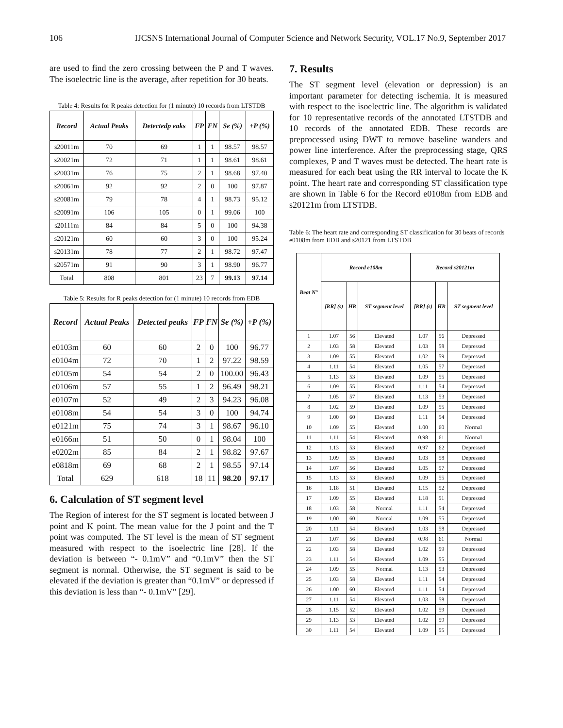106 IJCSNS International Journal of Computer Science and Network Security, VOL.17 No.9, September 2017
are used to find the zero crossing between the P and T waves. The isoelectric line is the average, after repetition for 30 beats.
Table 4: Results for R peaks detection for (1 minute) 10 records from LTSTDB
| Record | Actual Peaks | Detectedp eaks | FP | FN | Se (%) | +P (%) |
| --- | --- | --- | --- | --- | --- | --- |
| s20011m | 70 | 69 | 1 | 1 | 98.57 | 98.57 |
| s20021m | 72 | 71 | 1 | 1 | 98.61 | 98.61 |
| s20031m | 76 | 75 | 2 | 1 | 98.68 | 97.40 |
| s20061m | 92 | 92 | 2 | 0 | 100 | 97.87 |
| s20081m | 79 | 78 | 4 | 1 | 98.73 | 95.12 |
| s20091m | 106 | 105 | 0 | 1 | 99.06 | 100 |
| s20111m | 84 | 84 | 5 | 0 | 100 | 94.38 |
| s20121m | 60 | 60 | 3 | 0 | 100 | 95.24 |
| s20131m | 78 | 77 | 2 | 1 | 98.72 | 97.47 |
| s20571m | 91 | 90 | 3 | 1 | 98.90 | 96.77 |
| Total | 808 | 801 | 23 | 7 | 99.13 | 97.14 |
Table 5: Results for R peaks detection for (1 minute) 10 records from EDB
| Record | Actual Peaks | Detected peaks | FP | FN | Se (%) | +P (%) |
| --- | --- | --- | --- | --- | --- | --- |
| e0103m | 60 | 60 | 2 | 0 | 100 | 96.77 |
| e0104m | 72 | 70 | 1 | 2 | 97.22 | 98.59 |
| e0105m | 54 | 54 | 2 | 0 | 100.00 | 96.43 |
| e0106m | 57 | 55 | 1 | 2 | 96.49 | 98.21 |
| e0107m | 52 | 49 | 2 | 3 | 94.23 | 96.08 |
| e0108m | 54 | 54 | 3 | 0 | 100 | 94.74 |
| e0121m | 75 | 74 | 3 | 1 | 98.67 | 96.10 |
| e0166m | 51 | 50 | 0 | 1 | 98.04 | 100 |
| e0202m | 85 | 84 | 2 | 1 | 98.82 | 97.67 |
| e0818m | 69 | 68 | 2 | 1 | 98.55 | 97.14 |
| Total | 629 | 618 | 18 | 11 | 98.20 | 97.17 |
6. Calculation of ST segment level
The Region of interest for the ST segment is located between J point and K point. The mean value for the J point and the T point was computed. The ST level is the mean of ST segment measured with respect to the isoelectric line [28]. If the deviation is between “- 0.1mV” and “0.1mV” then the ST segment is normal. Otherwise, the ST segment is said to be elevated if the deviation is greater than “0.1mV” or depressed if this deviation is less than “- 0.1mV” [29].
7. Results
The ST segment level (elevation or depression) is an important parameter for detecting ischemia. It is measured with respect to the isoelectric line. The algorithm is validated for 10 representative records of the annotated LTSTDB and 10 records of the annotated EDB. These records are preprocessed using DWT to remove baseline wanders and power line interference. After the preprocessing stage, QRS complexes, P and T waves must be detected. The heart rate is measured for each beat using the RR interval to locate the K point. The heart rate and corresponding ST classification type are shown in Table 6 for the Record e0108m from EDB and s20121m from LTSTDB.
Table 6: The heart rate and corresponding ST classification for 30 beats of records e0108m from EDB and s20121 from LTSTDB
| Beat N° | Record e108m | | | Record s20121m | | |
| --- | --- | --- | --- | --- | --- | --- |
| | [RR] (s) | HR | ST segment level | [RR] (s) | HR | ST segment level |
| 1 | 1.07 | 56 | Elevated | 1.07 | 56 | Depressed |
| 2 | 1.03 | 58 | Elevated | 1.03 | 58 | Depressed |
| 3 | 1.09 | 55 | Elevated | 1.02 | 59 | Depressed |
| 4 | 1.11 | 54 | Elevated | 1.05 | 57 | Depressed |
| 5 | 1.13 | 53 | Elevated | 1.09 | 55 | Depressed |
| 6 | 1.09 | 55 | Elevated | 1.11 | 54 | Depressed |
| 7 | 1.05 | 57 | Elevated | 1.13 | 53 | Depressed |
| 8 | 1.02 | 59 | Elevated | 1.09 | 55 | Depressed |
| 9 | 1.00 | 60 | Elevated | 1.11 | 54 | Depressed |
| 10 | 1.09 | 55 | Elevated | 1.00 | 60 | Normal |
| 11 | 1.11 | 54 | Elevated | 0.98 | 61 | Normal |
| 12 | 1.13 | 53 | Elevated | 0.97 | 62 | Depressed |
| 13 | 1.09 | 55 | Elevated | 1.03 | 58 | Depressed |
| 14 | 1.07 | 56 | Elevated | 1.05 | 57 | Depressed |
| 15 | 1.13 | 53 | Elevated | 1.09 | 55 | Depressed |
| 16 | 1.18 | 51 | Elevated | 1.15 | 52 | Depressed |
| 17 | 1.09 | 55 | Elevated | 1.18 | 51 | Depressed |
| 18 | 1.03 | 58 | Normal | 1.11 | 54 | Depressed |
| 19 | 1.00 | 60 | Normal | 1.09 | 55 | Depressed |
| 20 | 1.11 | 54 | Elevated | 1.03 | 58 | Depressed |
| 21 | 1.07 | 56 | Elevated | 0.98 | 61 | Normal |
| 22 | 1.03 | 58 | Elevated | 1.02 | 59 | Depressed |
| 23 | 1.11 | 54 | Elevated | 1.09 | 55 | Depressed |
| 24 | 1.09 | 55 | Normal | 1.13 | 53 | Depressed |
| 25 | 1.03 | 58 | Elevated | 1.11 | 54 | Depressed |
| 26 | 1.00 | 60 | Elevated | 1.11 | 54 | Depressed |
| 27 | 1.11 | 54 | Elevated | 1.03 | 58 | Depressed |
| 28 | 1.15 | 52 | Elevated | 1.02 | 59 | Depressed |
| 29 | 1.13 | 53 | Elevated | 1.02 | 59 | Depressed |
| 30 | 1.11 | 54 | Elevated | 1.09 | 55 | Depressed |